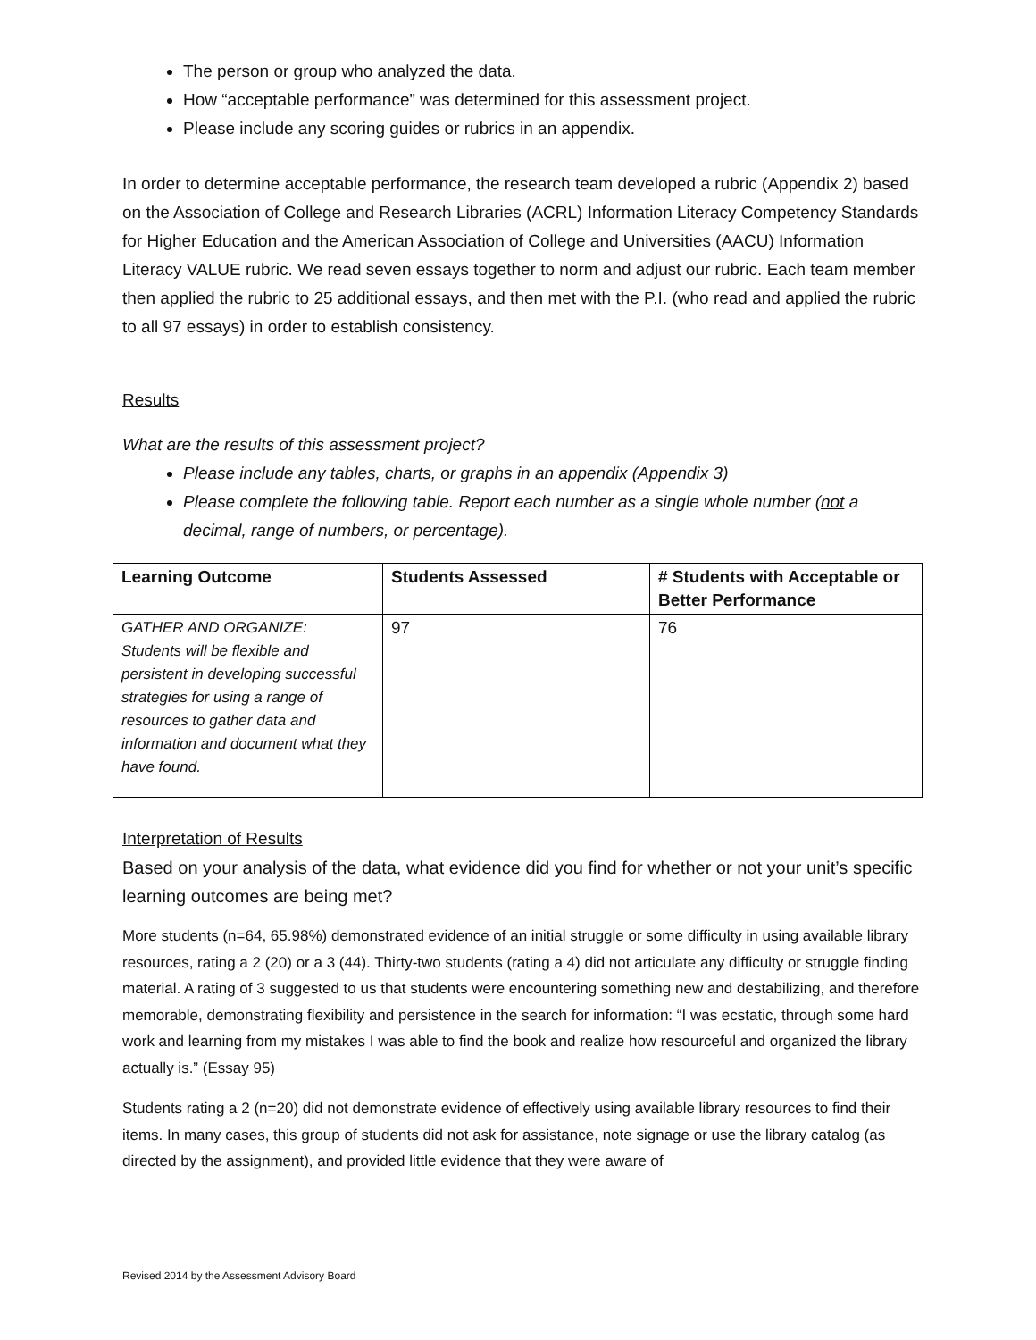The person or group who analyzed the data.
How “acceptable performance” was determined for this assessment project.
Please include any scoring guides or rubrics in an appendix.
In order to determine acceptable performance, the research team developed a rubric (Appendix 2) based on the Association of College and Research Libraries (ACRL) Information Literacy Competency Standards for Higher Education and the American Association of College and Universities (AACU) Information Literacy VALUE rubric. We read seven essays together to norm and adjust our rubric. Each team member then applied the rubric to 25 additional essays, and then met with the P.I. (who read and applied the rubric to all 97 essays) in order to establish consistency.
Results
What are the results of this assessment project?
Please include any tables, charts, or graphs in an appendix (Appendix 3)
Please complete the following table. Report each number as a single whole number (not a decimal, range of numbers, or percentage).
| Learning Outcome | Students Assessed | # Students with Acceptable or Better Performance |
| --- | --- | --- |
| GATHER AND ORGANIZE: Students will be flexible and persistent in developing successful strategies for using a range of resources to gather data and information and document what they have found. | 97 | 76 |
Interpretation of Results
Based on your analysis of the data, what evidence did you find for whether or not your unit’s specific learning outcomes are being met?
More students (n=64, 65.98%) demonstrated evidence of an initial struggle or some difficulty in using available library resources, rating a 2 (20) or a 3 (44). Thirty-two students (rating a 4) did not articulate any difficulty or struggle finding material. A rating of 3 suggested to us that students were encountering something new and destabilizing, and therefore memorable, demonstrating flexibility and persistence in the search for information: “I was ecstatic, through some hard work and learning from my mistakes I was able to find the book and realize how resourceful and organized the library actually is.” (Essay 95)
Students rating a 2 (n=20) did not demonstrate evidence of effectively using available library resources to find their items. In many cases, this group of students did not ask for assistance, note signage or use the library catalog (as directed by the assignment), and provided little evidence that they were aware of
Revised 2014 by the Assessment Advisory Board